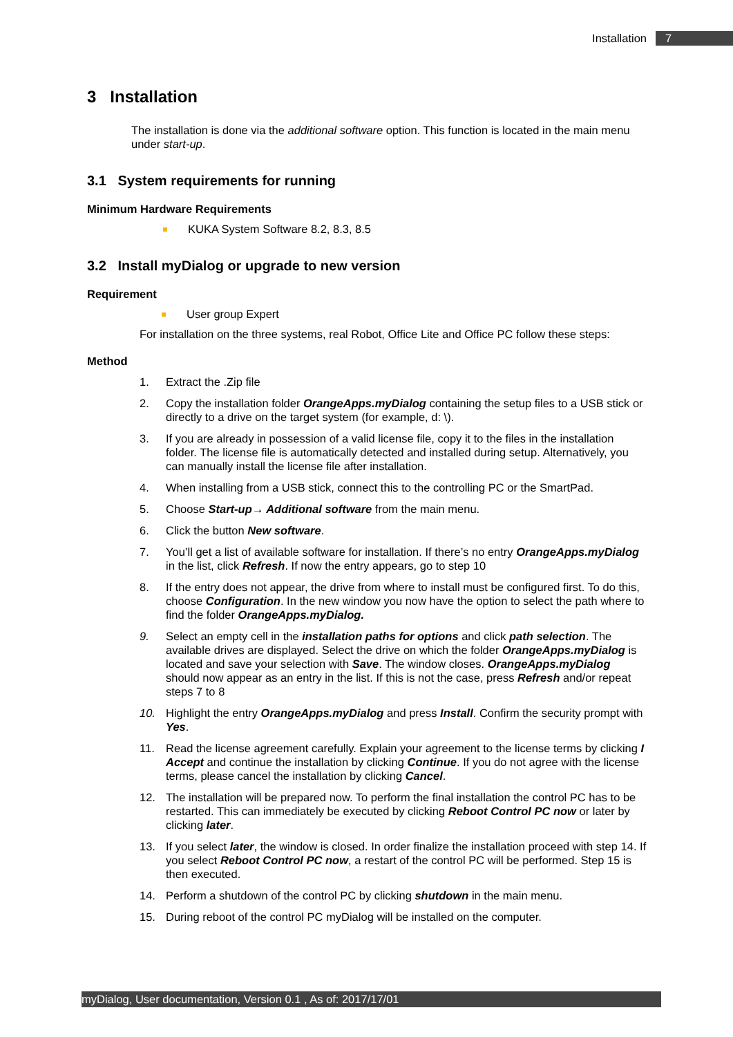Installation 7
3 Installation
The installation is done via the additional software option. This function is located in the main menu under start-up.
3.1 System requirements for running
Minimum Hardware Requirements
KUKA System Software 8.2, 8.3, 8.5
3.2 Install myDialog or upgrade to new version
Requirement
User group Expert
For installation on the three systems, real Robot, Office Lite and Office PC follow these steps:
Method
1. Extract the .Zip file
2. Copy the installation folder OrangeApps.myDialog containing the setup files to a USB stick or directly to a drive on the target system (for example, d: \).
3. If you are already in possession of a valid license file, copy it to the files in the installation folder. The license file is automatically detected and installed during setup. Alternatively, you can manually install the license file after installation.
4. When installing from a USB stick, connect this to the controlling PC or the SmartPad.
5. Choose Start-up→ Additional software from the main menu.
6. Click the button New software.
7. You’ll get a list of available software for installation. If there’s no entry OrangeApps.myDialog in the list, click Refresh. If now the entry appears, go to step 10
8. If the entry does not appear, the drive from where to install must be configured first. To do this, choose Configuration. In the new window you now have the option to select the path where to find the folder OrangeApps.myDialog.
9. Select an empty cell in the installation paths for options and click path selection. The available drives are displayed. Select the drive on which the folder OrangeApps.myDialog is located and save your selection with Save. The window closes. OrangeApps.myDialog should now appear as an entry in the list. If this is not the case, press Refresh and/or repeat steps 7 to 8
10. Highlight the entry OrangeApps.myDialog and press Install. Confirm the security prompt with Yes.
11. Read the license agreement carefully. Explain your agreement to the license terms by clicking I Accept and continue the installation by clicking Continue. If you do not agree with the license terms, please cancel the installation by clicking Cancel.
12. The installation will be prepared now. To perform the final installation the control PC has to be restarted. This can immediately be executed by clicking Reboot Control PC now or later by clicking later.
13. If you select later, the window is closed. In order finalize the installation proceed with step 14. If you select Reboot Control PC now, a restart of the control PC will be performed. Step 15 is then executed.
14. Perform a shutdown of the control PC by clicking shutdown in the main menu.
15. During reboot of the control PC myDialog will be installed on the computer.
myDialog, User documentation, Version 0.1 , As of: 2017/17/01